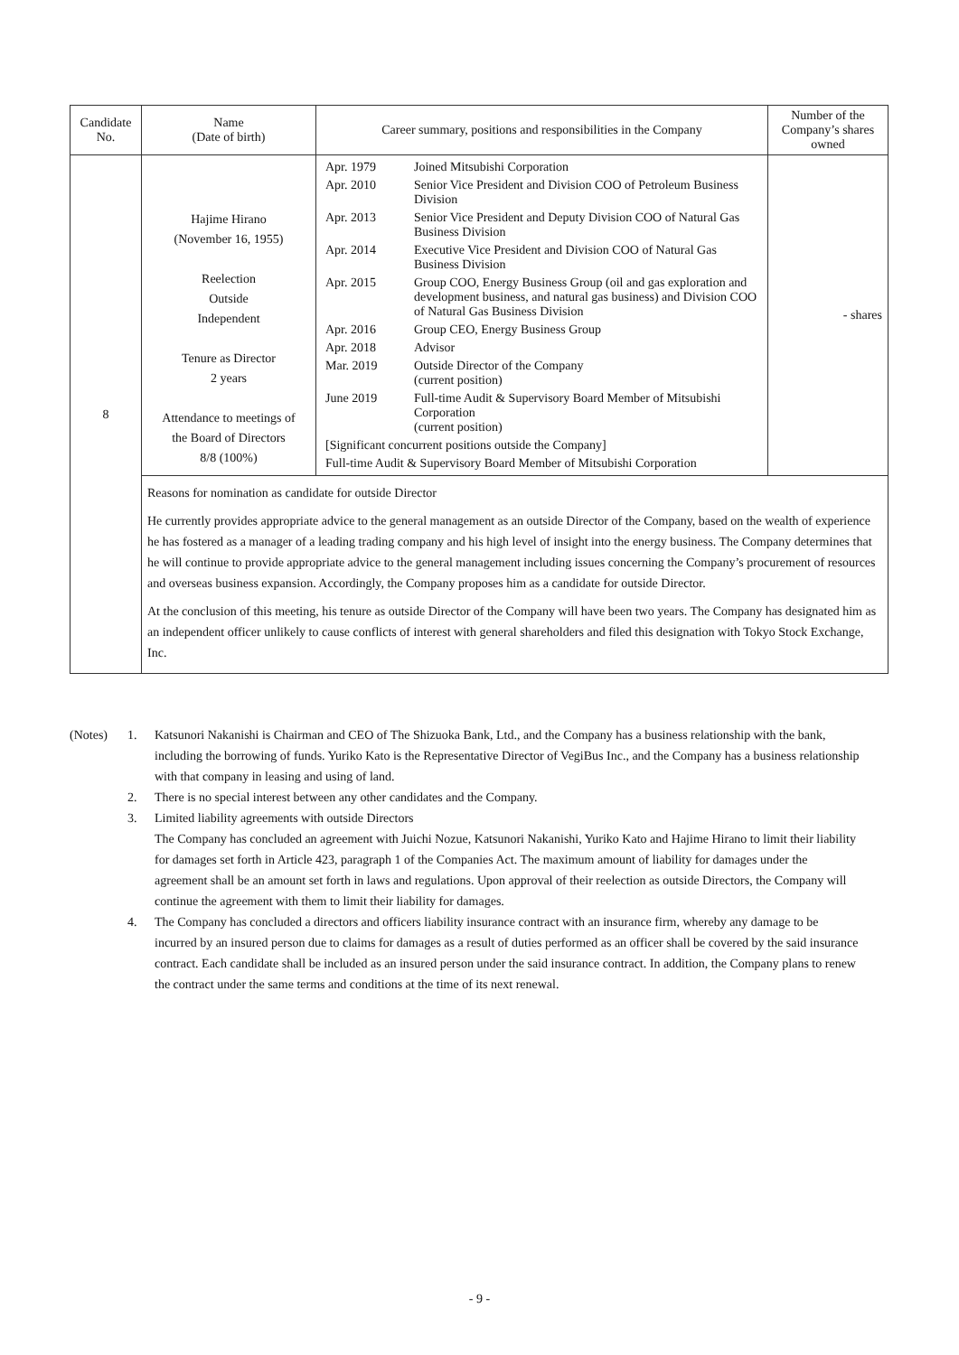| Candidate No. | Name (Date of birth) | Career summary, positions and responsibilities in the Company | Number of the Company’s shares owned |
| --- | --- | --- | --- |
| 8 | Hajime Hirano (November 16, 1955) Reelection Outside Independent Tenure as Director 2 years Attendance to meetings of the Board of Directors 8/8 (100%) | / Apr. 1979 / Joined Mitsubishi Corporation / / Apr. 2010 / Senior Vice President and Division COO of Petroleum Business Division / / Apr. 2013 / Senior Vice President and Deputy Division COO of Natural Gas Business Division / / Apr. 2014 / Executive Vice President and Division COO of Natural Gas Business Division / / Apr. 2015 / Group COO, Energy Business Group (oil and gas exploration and development business, and natural gas business) and Division COO of Natural Gas Business Division / / Apr. 2016 / Group CEO, Energy Business Group / / Apr. 2018 / Advisor / / Mar. 2019 / Outside Director of the Company (current position) / / June 2019 / Full-time Audit & Supervisory Board Member of Mitsubishi Corporation (current position) / / [Significant concurrent positions outside the Company] / / / Full-time Audit & Supervisory Board Member of Mitsubishi Corporation / / | - shares |
| | Reasons for nomination as candidate for outside Director He currently provides appropriate advice to the general management as an outside Director of the Company, based on the wealth of experience he has fostered as a manager of a leading trading company and his high level of insight into the energy business. The Company determines that he will continue to provide appropriate advice to the general management including issues concerning the Company’s procurement of resources and overseas business expansion. Accordingly, the Company proposes him as a candidate for outside Director. At the conclusion of this meeting, his tenure as outside Director of the Company will have been two years. The Company has designated him as an independent officer unlikely to cause conflicts of interest with general shareholders and filed this designation with Tokyo Stock Exchange, Inc. | | |
| (Notes) | 1. | Katsunori Nakanishi is Chairman and CEO of The Shizuoka Bank, Ltd., and the Company has a business relationship with the bank, including the borrowing of funds. Yuriko Kato is the Representative Director of VegiBus Inc., and the Company has a business relationship with that company in leasing and using of land. |
| | 2. | There is no special interest between any other candidates and the Company. |
| | 3. | Limited liability agreements with outside Directors The Company has concluded an agreement with Juichi Nozue, Katsunori Nakanishi, Yuriko Kato and Hajime Hirano to limit their liability for damages set forth in Article 423, paragraph 1 of the Companies Act. The maximum amount of liability for damages under the agreement shall be an amount set forth in laws and regulations. Upon approval of their reelection as outside Directors, the Company will continue the agreement with them to limit their liability for damages. |
| | 4. | The Company has concluded a directors and officers liability insurance contract with an insurance firm, whereby any damage to be incurred by an insured person due to claims for damages as a result of duties performed as an officer shall be covered by the said insurance contract. Each candidate shall be included as an insured person under the said insurance contract. In addition, the Company plans to renew the contract under the same terms and conditions at the time of its next renewal. |
- 9 -